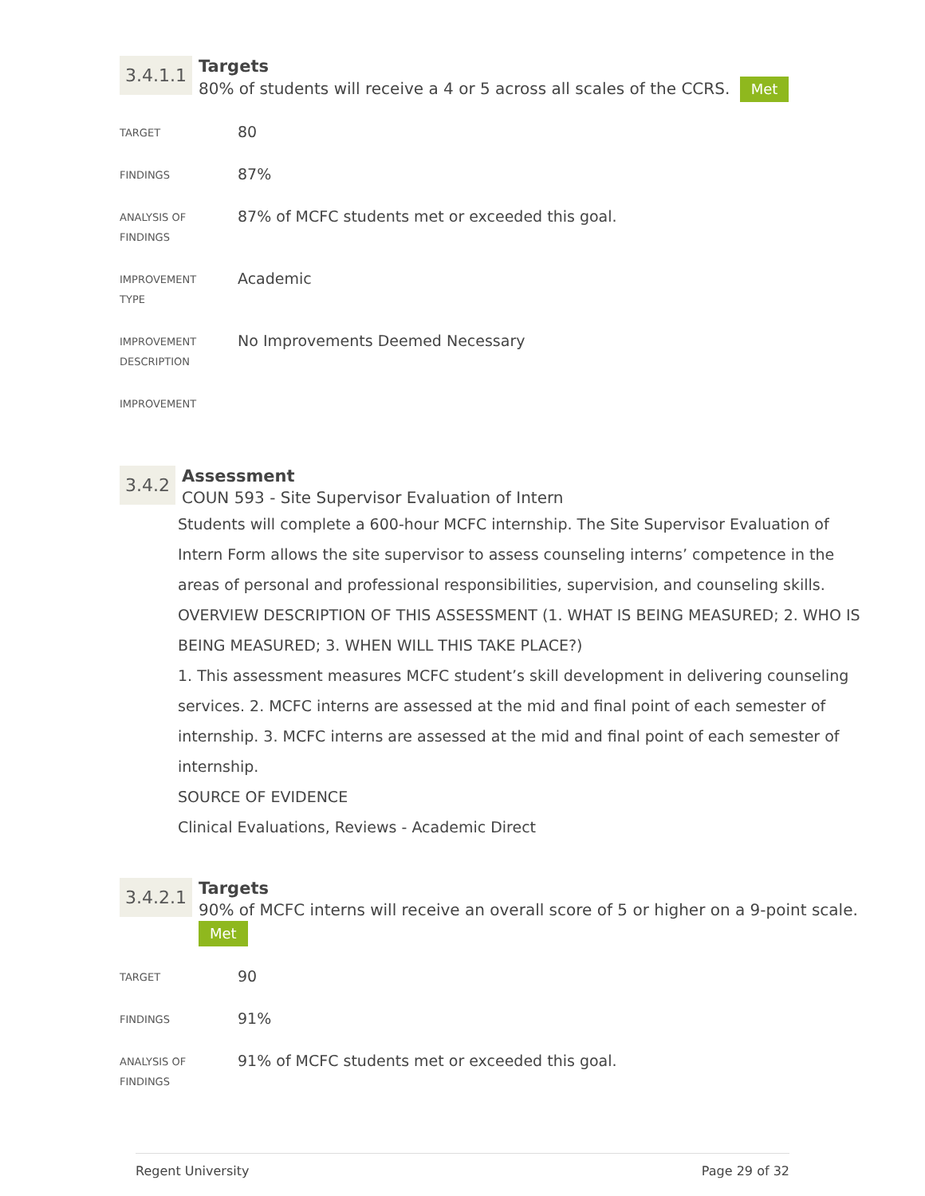3.4.1.1
Targets
80% of students will receive a 4 or 5 across all scales of the CCRS. Met
| TARGET | 80 |
| FINDINGS | 87% |
| ANALYSIS OF FINDINGS | 87% of MCFC students met or exceeded this goal. |
| IMPROVEMENT TYPE | Academic |
| IMPROVEMENT DESCRIPTION | No Improvements Deemed Necessary |
| IMPROVEMENT | |
3.4.2
Assessment
COUN 593 - Site Supervisor Evaluation of Intern
Students will complete a 600-hour MCFC internship. The Site Supervisor Evaluation of Intern Form allows the site supervisor to assess counseling interns’ competence in the areas of personal and professional responsibilities, supervision, and counseling skills.
OVERVIEW DESCRIPTION OF THIS ASSESSMENT (1. WHAT IS BEING MEASURED; 2. WHO IS BEING MEASURED; 3. WHEN WILL THIS TAKE PLACE?)
1. This assessment measures MCFC student’s skill development in delivering counseling services. 2. MCFC interns are assessed at the mid and final point of each semester of internship. 3. MCFC interns are assessed at the mid and final point of each semester of internship.
SOURCE OF EVIDENCE
Clinical Evaluations, Reviews - Academic Direct
3.4.2.1
Targets
90% of MCFC interns will receive an overall score of 5 or higher on a 9-point scale.
Met
| TARGET | 90 |
| FINDINGS | 91% |
| ANALYSIS OF FINDINGS | 91% of MCFC students met or exceeded this goal. |
Regent University Page 29 of 32